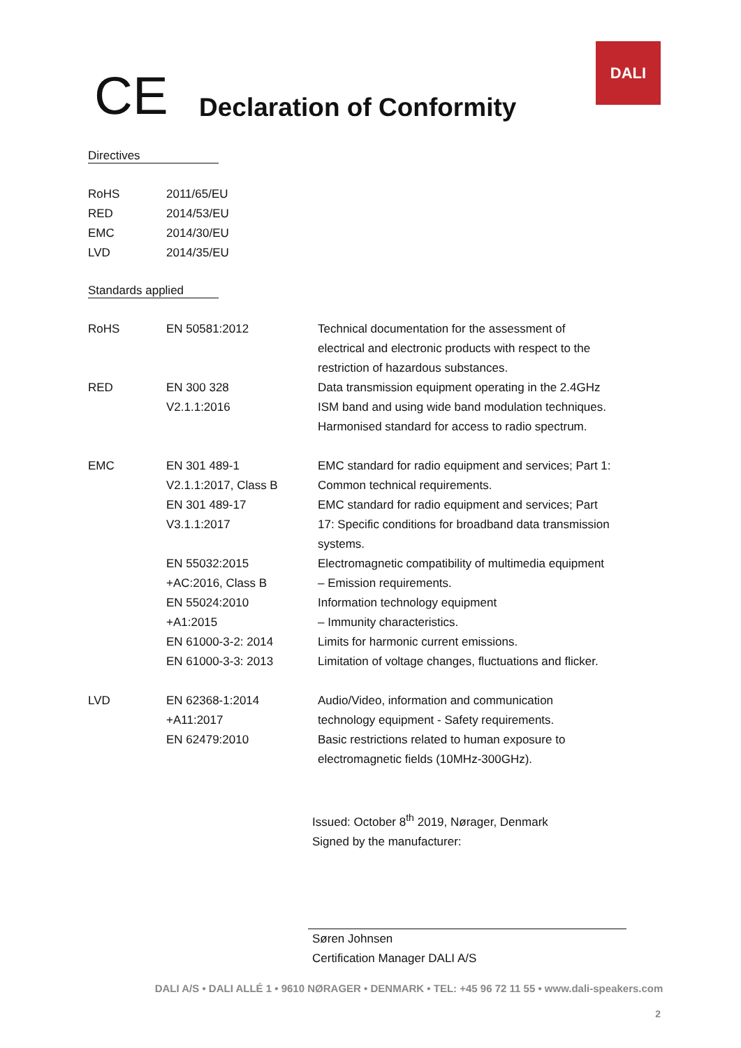CE
Declaration of Conformity
DALI
Directives
| RoHS | 2011/65/EU |
| RED | 2014/53/EU |
| EMC | 2014/30/EU |
| LVD | 2014/35/EU |
Standards applied
| RoHS | EN 50581:2012 | Technical documentation for the assessment of electrical and electronic products with respect to the restriction of hazardous substances. |
| RED | EN 300 328 V2.1.1:2016 | Data transmission equipment operating in the 2.4GHz ISM band and using wide band modulation techniques. Harmonised standard for access to radio spectrum. |
| EMC | EN 301 489-1 V2.1.1:2017, Class B EN 301 489-17 V3.1.1:2017 EN 55032:2015 +AC:2016, Class B EN 55024:2010 +A1:2015 EN 61000-3-2: 2014 EN 61000-3-3: 2013 | EMC standard for radio equipment and services; Part 1: Common technical requirements. EMC standard for radio equipment and services; Part 17: Specific conditions for broadband data transmission systems. Electromagnetic compatibility of multimedia equipment – Emission requirements. Information technology equipment – Immunity characteristics. Limits for harmonic current emissions. Limitation of voltage changes, fluctuations and flicker. |
| LVD | EN 62368-1:2014 +A11:2017 EN 62479:2010 | Audio/Video, information and communication technology equipment - Safety requirements. Basic restrictions related to human exposure to electromagnetic fields (10MHz-300GHz). |
Issued: October 8<sup>th</sup> 2019, Nørager, Denmark
Signed by the manufacturer:
Søren Johnsen
Certification Manager DALI A/S
DALI A/S • DALI ALLÉ 1 • 9610 NØRAGER • DENMARK • TEL: +45 96 72 11 55 • www.dali-speakers.com
2